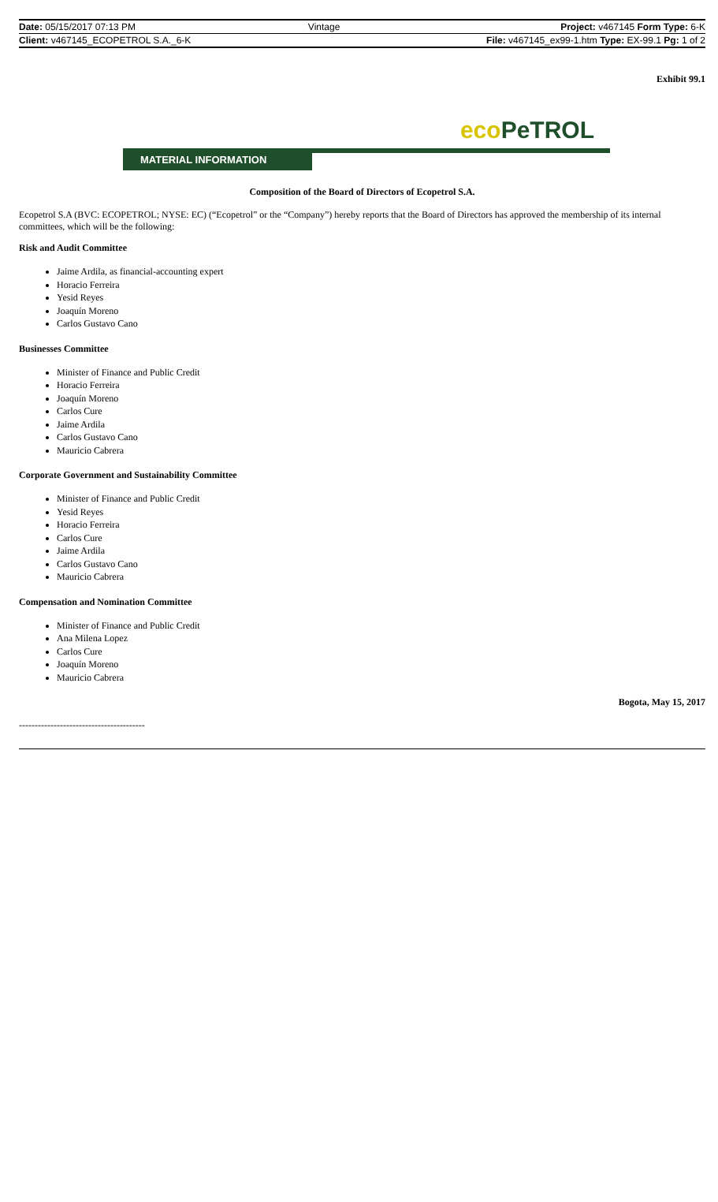| Date: 05/15/2017 07:13 PM | Vintage | Project: v467145 Form Type: 6-K |
| Client: v467145_ECOPETROL S.A._6-K | | File: v467145_ex99-1.htm Type: EX-99.1 Pg: 1 of 2 |
Exhibit 99.1
eco PeTROL
MATERIAL INFORMATION
Composition of the Board of Directors of Ecopetrol S.A.
Ecopetrol S.A (BVC: ECOPETROL; NYSE: EC) (“Ecopetrol” or the “Company”) hereby reports that the Board of Directors has approved the membership of its internal committees, which will be the following:
Risk and Audit Committee
Jaime Ardila, as financial-accounting expert
Horacio Ferreira
Yesid Reyes
Joaquín Moreno
Carlos Gustavo Cano
Businesses Committee
Minister of Finance and Public Credit
Horacio Ferreira
Joaquín Moreno
Carlos Cure
Jaime Ardila
Carlos Gustavo Cano
Mauricio Cabrera
Corporate Government and Sustainability Committee
Minister of Finance and Public Credit
Yesid Reyes
Horacio Ferreira
Carlos Cure
Jaime Ardila
Carlos Gustavo Cano
Mauricio Cabrera
Compensation and Nomination Committee
Minister of Finance and Public Credit
Ana Milena Lopez
Carlos Cure
Joaquín Moreno
Mauricio Cabrera
Bogota, May 15, 2017
----------------------------------------